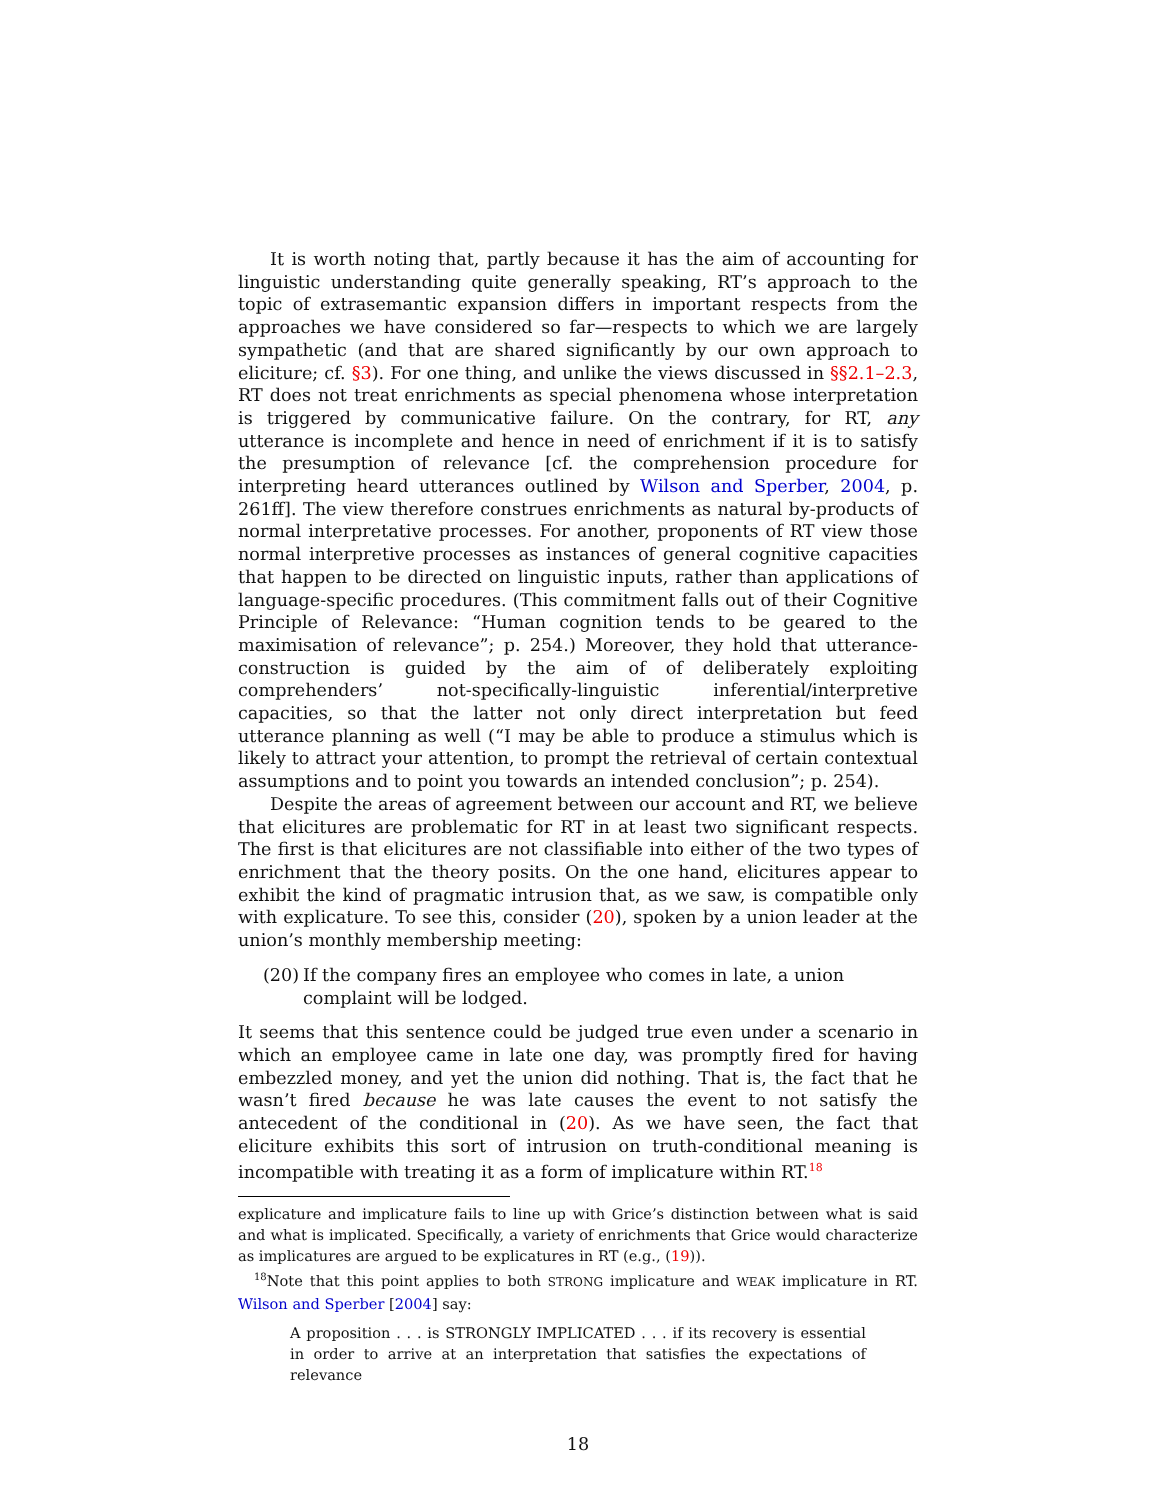It is worth noting that, partly because it has the aim of accounting for linguistic understanding quite generally speaking, RT’s approach to the topic of extrasemantic expansion differs in important respects from the approaches we have considered so far—respects to which we are largely sympathetic (and that are shared significantly by our own approach to eliciture; cf. §3). For one thing, and unlike the views discussed in §§2.1–2.3, RT does not treat enrichments as special phenomena whose interpretation is triggered by communicative failure. On the contrary, for RT, any utterance is incomplete and hence in need of enrichment if it is to satisfy the presumption of relevance [cf. the comprehension procedure for interpreting heard utterances outlined by Wilson and Sperber, 2004, p. 261ff]. The view therefore construes enrichments as natural by-products of normal interpretative processes. For another, proponents of RT view those normal interpretive processes as instances of general cognitive capacities that happen to be directed on linguistic inputs, rather than applications of language-specific procedures. (This commitment falls out of their Cognitive Principle of Relevance: “Human cognition tends to be geared to the maximisation of relevance”; p. 254.) Moreover, they hold that utterance-construction is guided by the aim of of deliberately exploiting comprehenders’ not-specifically-linguistic inferential/interpretive capacities, so that the latter not only direct interpretation but feed utterance planning as well (“I may be able to produce a stimulus which is likely to attract your attention, to prompt the retrieval of certain contextual assumptions and to point you towards an intended conclusion”; p. 254).
Despite the areas of agreement between our account and RT, we believe that elicitures are problematic for RT in at least two significant respects. The first is that elicitures are not classifiable into either of the two types of enrichment that the theory posits. On the one hand, elicitures appear to exhibit the kind of pragmatic intrusion that, as we saw, is compatible only with explicature. To see this, consider (20), spoken by a union leader at the union’s monthly membership meeting:
(20) If the company fires an employee who comes in late, a union complaint will be lodged.
It seems that this sentence could be judged true even under a scenario in which an employee came in late one day, was promptly fired for having embezzled money, and yet the union did nothing. That is, the fact that he wasn’t fired because he was late causes the event to not satisfy the antecedent of the conditional in (20). As we have seen, the fact that eliciture exhibits this sort of intrusion on truth-conditional meaning is incompatible with treating it as a form of implicature within RT.<sup>18</sup>
explicature and implicature fails to line up with Grice’s distinction between what is said and what is implicated. Specifically, a variety of enrichments that Grice would characterize as implicatures are argued to be explicatures in RT (e.g., (19)).
<sup>18</sup> Note that this point applies to both STRONG implicature and WEAK implicature in RT. Wilson and Sperber [2004] say:
A proposition . . . is STRONGLY IMPLICATED . . . if its recovery is essential in order to arrive at an interpretation that satisfies the expectations of relevance
18